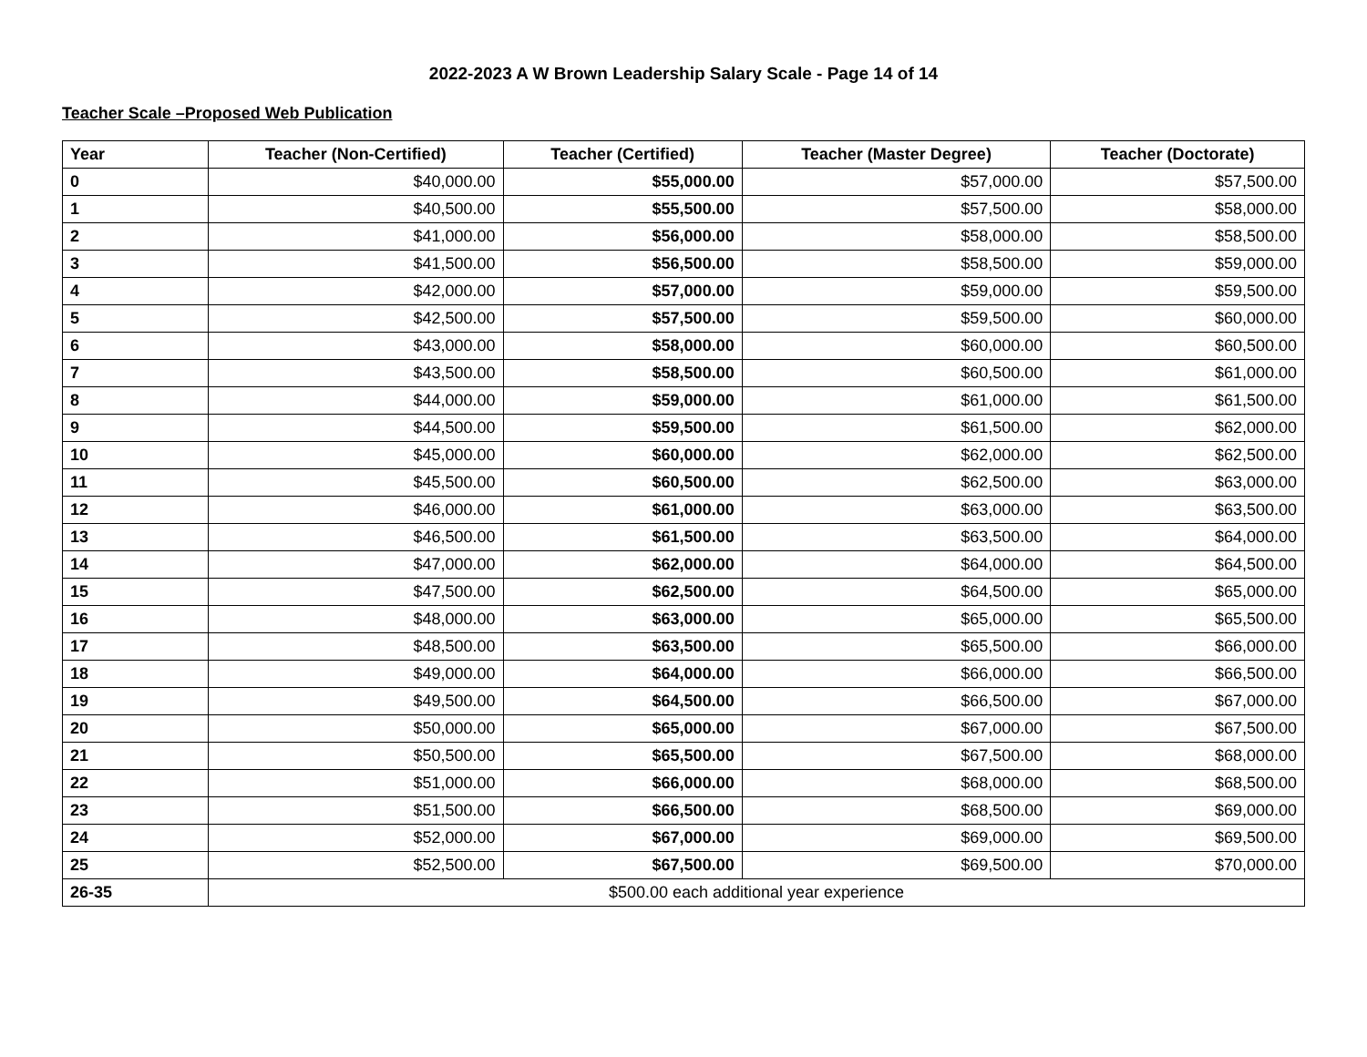2022-2023 A W Brown Leadership Salary Scale - Page 14 of 14
Teacher Scale –Proposed Web Publication
| Year | Teacher (Non-Certified) | Teacher (Certified) | Teacher (Master Degree) | Teacher (Doctorate) |
| --- | --- | --- | --- | --- |
| 0 | $40,000.00 | $55,000.00 | $57,000.00 | $57,500.00 |
| 1 | $40,500.00 | $55,500.00 | $57,500.00 | $58,000.00 |
| 2 | $41,000.00 | $56,000.00 | $58,000.00 | $58,500.00 |
| 3 | $41,500.00 | $56,500.00 | $58,500.00 | $59,000.00 |
| 4 | $42,000.00 | $57,000.00 | $59,000.00 | $59,500.00 |
| 5 | $42,500.00 | $57,500.00 | $59,500.00 | $60,000.00 |
| 6 | $43,000.00 | $58,000.00 | $60,000.00 | $60,500.00 |
| 7 | $43,500.00 | $58,500.00 | $60,500.00 | $61,000.00 |
| 8 | $44,000.00 | $59,000.00 | $61,000.00 | $61,500.00 |
| 9 | $44,500.00 | $59,500.00 | $61,500.00 | $62,000.00 |
| 10 | $45,000.00 | $60,000.00 | $62,000.00 | $62,500.00 |
| 11 | $45,500.00 | $60,500.00 | $62,500.00 | $63,000.00 |
| 12 | $46,000.00 | $61,000.00 | $63,000.00 | $63,500.00 |
| 13 | $46,500.00 | $61,500.00 | $63,500.00 | $64,000.00 |
| 14 | $47,000.00 | $62,000.00 | $64,000.00 | $64,500.00 |
| 15 | $47,500.00 | $62,500.00 | $64,500.00 | $65,000.00 |
| 16 | $48,000.00 | $63,000.00 | $65,000.00 | $65,500.00 |
| 17 | $48,500.00 | $63,500.00 | $65,500.00 | $66,000.00 |
| 18 | $49,000.00 | $64,000.00 | $66,000.00 | $66,500.00 |
| 19 | $49,500.00 | $64,500.00 | $66,500.00 | $67,000.00 |
| 20 | $50,000.00 | $65,000.00 | $67,000.00 | $67,500.00 |
| 21 | $50,500.00 | $65,500.00 | $67,500.00 | $68,000.00 |
| 22 | $51,000.00 | $66,000.00 | $68,000.00 | $68,500.00 |
| 23 | $51,500.00 | $66,500.00 | $68,500.00 | $69,000.00 |
| 24 | $52,000.00 | $67,000.00 | $69,000.00 | $69,500.00 |
| 25 | $52,500.00 | $67,500.00 | $69,500.00 | $70,000.00 |
| 26-35 | $500.00 each additional year experience | | | |